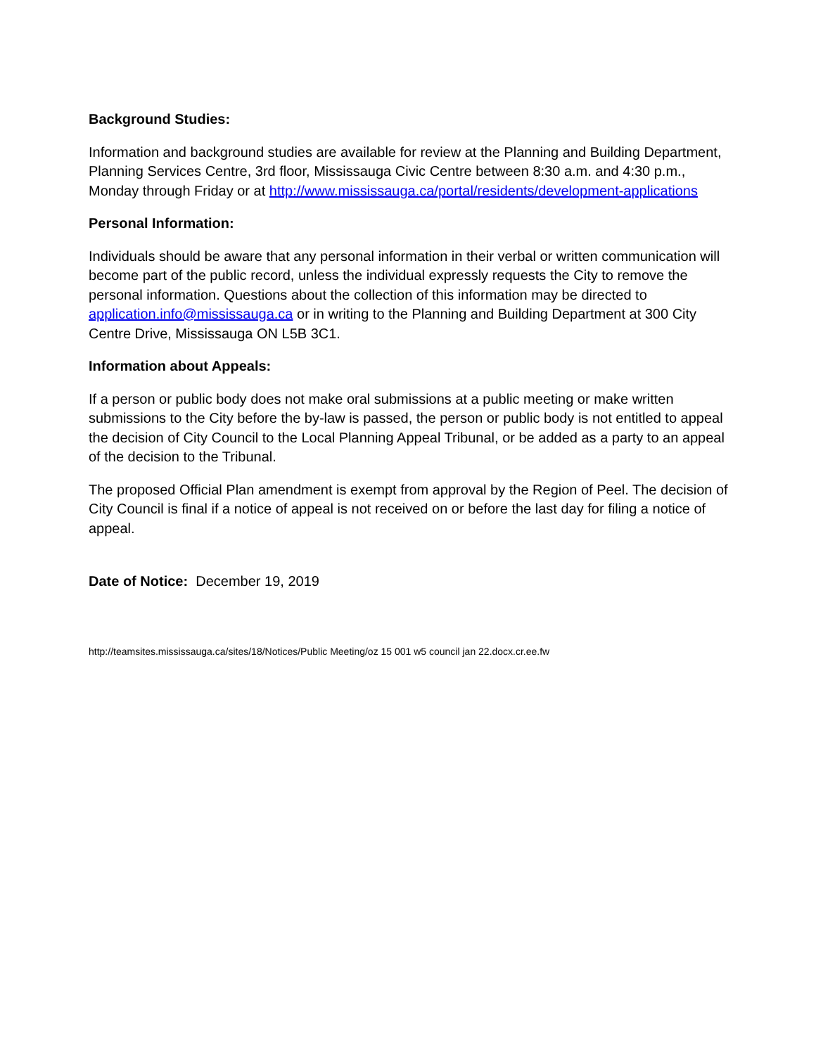Background Studies:
Information and background studies are available for review at the Planning and Building Department, Planning Services Centre, 3rd floor, Mississauga Civic Centre between 8:30 a.m. and 4:30 p.m., Monday through Friday or at http://www.mississauga.ca/portal/residents/development-applications
Personal Information:
Individuals should be aware that any personal information in their verbal or written communication will become part of the public record, unless the individual expressly requests the City to remove the personal information. Questions about the collection of this information may be directed to application.info@mississauga.ca or in writing to the Planning and Building Department at 300 City Centre Drive, Mississauga ON L5B 3C1.
Information about Appeals:
If a person or public body does not make oral submissions at a public meeting or make written submissions to the City before the by-law is passed, the person or public body is not entitled to appeal the decision of City Council to the Local Planning Appeal Tribunal, or be added as a party to an appeal of the decision to the Tribunal.
The proposed Official Plan amendment is exempt from approval by the Region of Peel. The decision of City Council is final if a notice of appeal is not received on or before the last day for filing a notice of appeal.
Date of Notice: December 19, 2019
http://teamsites.mississauga.ca/sites/18/Notices/Public Meeting/oz 15 001 w5 council jan 22.docx.cr.ee.fw